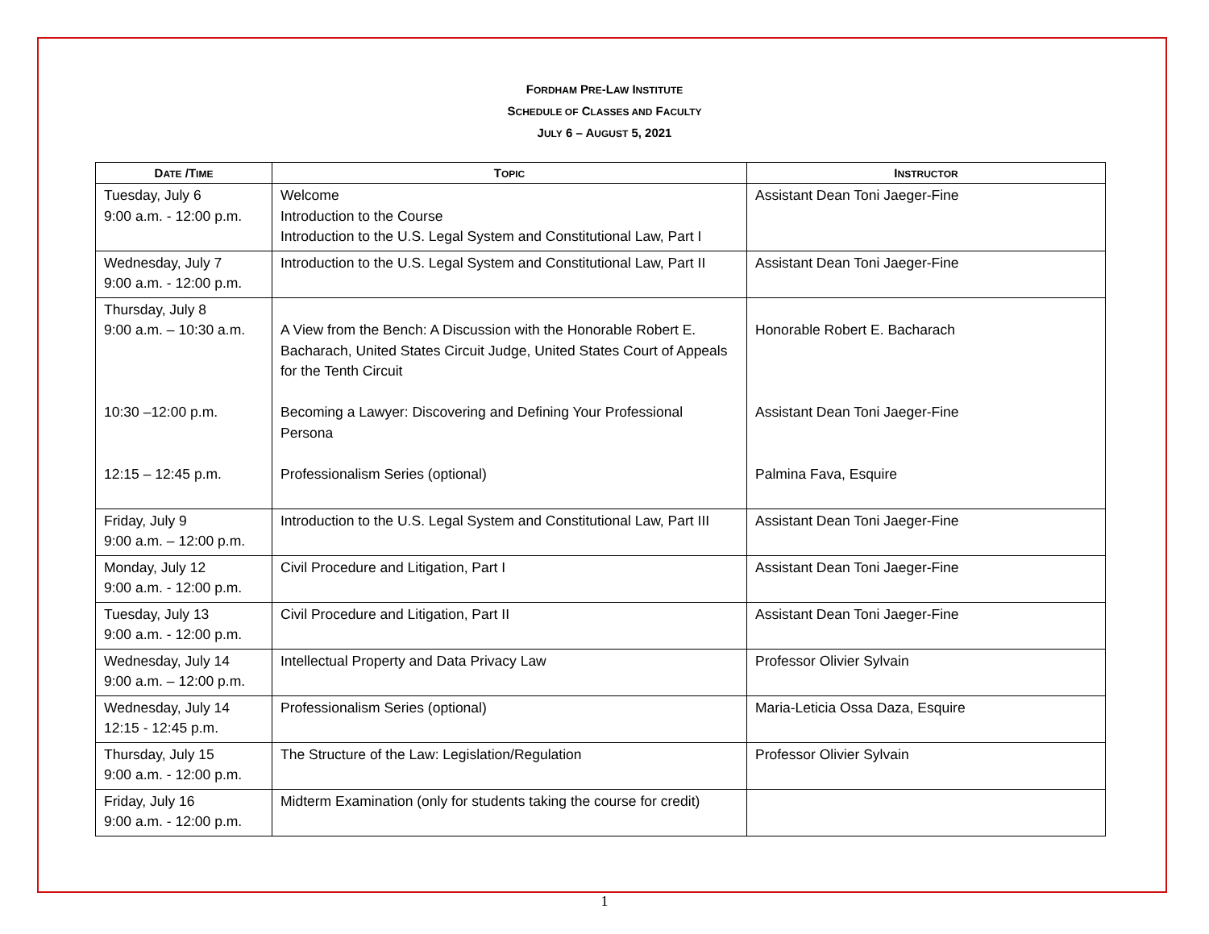FORDHAM PRE-LAW INSTITUTE
SCHEDULE OF CLASSES AND FACULTY
JULY 6 – AUGUST 5, 2021
| D ATE /T IME | T OPIC | I NSTRUCTOR |
| --- | --- | --- |
| Tuesday, July 6 9:00 a.m. - 12:00 p.m. | Welcome Introduction to the Course Introduction to the U.S. Legal System and Constitutional Law, Part I | Assistant Dean Toni Jaeger-Fine |
| Wednesday, July 7 9:00 a.m. - 12:00 p.m. | Introduction to the U.S. Legal System and Constitutional Law, Part II | Assistant Dean Toni Jaeger-Fine |
| Thursday, July 8 9:00 a.m. – 10:30 a.m. 10:30 –12:00 p.m. 12:15 – 12:45 p.m. | A View from the Bench: A Discussion with the Honorable Robert E. Bacharach, United States Circuit Judge, United States Court of Appeals for the Tenth Circuit Becoming a Lawyer: Discovering and Defining Your Professional Persona Professionalism Series (optional) | Honorable Robert E. Bacharach Assistant Dean Toni Jaeger-Fine Palmina Fava, Esquire |
| Friday, July 9 9:00 a.m. – 12:00 p.m. | Introduction to the U.S. Legal System and Constitutional Law, Part III | Assistant Dean Toni Jaeger-Fine |
| Monday, July 12 9:00 a.m. - 12:00 p.m. | Civil Procedure and Litigation, Part I | Assistant Dean Toni Jaeger-Fine |
| Tuesday, July 13 9:00 a.m. - 12:00 p.m. | Civil Procedure and Litigation, Part II | Assistant Dean Toni Jaeger-Fine |
| Wednesday, July 14 9:00 a.m. – 12:00 p.m. | Intellectual Property and Data Privacy Law | Professor Olivier Sylvain |
| Wednesday, July 14 12:15 - 12:45 p.m. | Professionalism Series (optional) | Maria-Leticia Ossa Daza, Esquire |
| Thursday, July 15 9:00 a.m. - 12:00 p.m. | The Structure of the Law: Legislation/Regulation | Professor Olivier Sylvain |
| Friday, July 16 9:00 a.m. - 12:00 p.m. | Midterm Examination (only for students taking the course for credit) | |
1